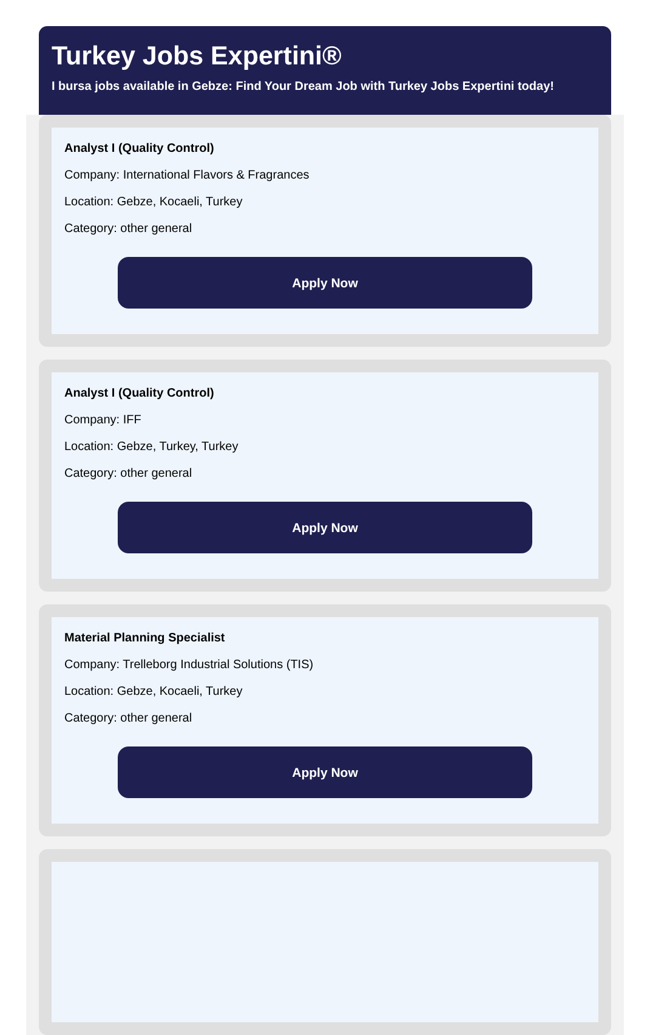Turkey Jobs Expertini®
I bursa jobs available in Gebze: Find Your Dream Job with Turkey Jobs Expertini today!
Analyst I (Quality Control)
Company: International Flavors & Fragrances
Location: Gebze, Kocaeli, Turkey
Category: other general
Apply Now
Analyst I (Quality Control)
Company: IFF
Location: Gebze, Turkey, Turkey
Category: other general
Apply Now
Material Planning Specialist
Company: Trelleborg Industrial Solutions (TIS)
Location: Gebze, Kocaeli, Turkey
Category: other general
Apply Now